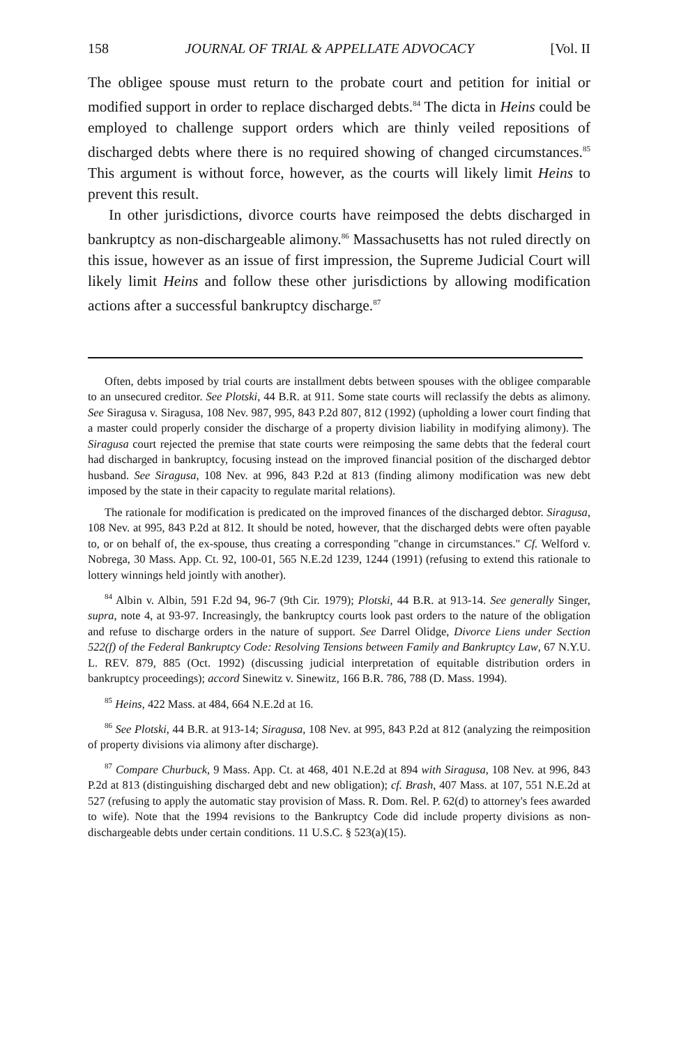158 JOURNAL OF TRIAL & APPELLATE ADVOCACY [Vol. II
The obligee spouse must return to the probate court and petition for initial or modified support in order to replace discharged debts.<sup>84</sup> The dicta in Heins could be employed to challenge support orders which are thinly veiled repositions of discharged debts where there is no required showing of changed circumstances.<sup>85</sup> This argument is without force, however, as the courts will likely limit Heins to prevent this result.
In other jurisdictions, divorce courts have reimposed the debts discharged in bankruptcy as non-dischargeable alimony.<sup>86</sup> Massachusetts has not ruled directly on this issue, however as an issue of first impression, the Supreme Judicial Court will likely limit Heins and follow these other jurisdictions by allowing modification actions after a successful bankruptcy discharge.<sup>87</sup>
Often, debts imposed by trial courts are installment debts between spouses with the obligee comparable to an unsecured creditor. See Plotski, 44 B.R. at 911. Some state courts will reclassify the debts as alimony. See Siragusa v. Siragusa, 108 Nev. 987, 995, 843 P.2d 807, 812 (1992) (upholding a lower court finding that a master could properly consider the discharge of a property division liability in modifying alimony). The Siragusa court rejected the premise that state courts were reimposing the same debts that the federal court had discharged in bankruptcy, focusing instead on the improved financial position of the discharged debtor husband. See Siragusa, 108 Nev. at 996, 843 P.2d at 813 (finding alimony modification was new debt imposed by the state in their capacity to regulate marital relations).
The rationale for modification is predicated on the improved finances of the discharged debtor. Siragusa, 108 Nev. at 995, 843 P.2d at 812. It should be noted, however, that the discharged debts were often payable to, or on behalf of, the ex-spouse, thus creating a corresponding "change in circumstances." Cf. Welford v. Nobrega, 30 Mass. App. Ct. 92, 100-01, 565 N.E.2d 1239, 1244 (1991) (refusing to extend this rationale to lottery winnings held jointly with another).
<sup>84</sup> Albin v. Albin, 591 F.2d 94, 96-7 (9th Cir. 1979); Plotski, 44 B.R. at 913-14. See generally Singer, supra, note 4, at 93-97. Increasingly, the bankruptcy courts look past orders to the nature of the obligation and refuse to discharge orders in the nature of support. See Darrel Olidge, Divorce Liens under Section 522(f) of the Federal Bankruptcy Code: Resolving Tensions between Family and Bankruptcy Law, 67 N.Y.U. L. REV. 879, 885 (Oct. 1992) (discussing judicial interpretation of equitable distribution orders in bankruptcy proceedings); accord Sinewitz v. Sinewitz, 166 B.R. 786, 788 (D. Mass. 1994).
<sup>85</sup> Heins, 422 Mass. at 484, 664 N.E.2d at 16.
<sup>86</sup> See Plotski, 44 B.R. at 913-14; Siragusa, 108 Nev. at 995, 843 P.2d at 812 (analyzing the reimposition of property divisions via alimony after discharge).
<sup>87</sup> Compare Churbuck, 9 Mass. App. Ct. at 468, 401 N.E.2d at 894 with Siragusa, 108 Nev. at 996, 843 P.2d at 813 (distinguishing discharged debt and new obligation); cf. Brash, 407 Mass. at 107, 551 N.E.2d at 527 (refusing to apply the automatic stay provision of Mass. R. Dom. Rel. P. 62(d) to attorney's fees awarded to wife). Note that the 1994 revisions to the Bankruptcy Code did include property divisions as non-dischargeable debts under certain conditions. 11 U.S.C. § 523(a)(15).